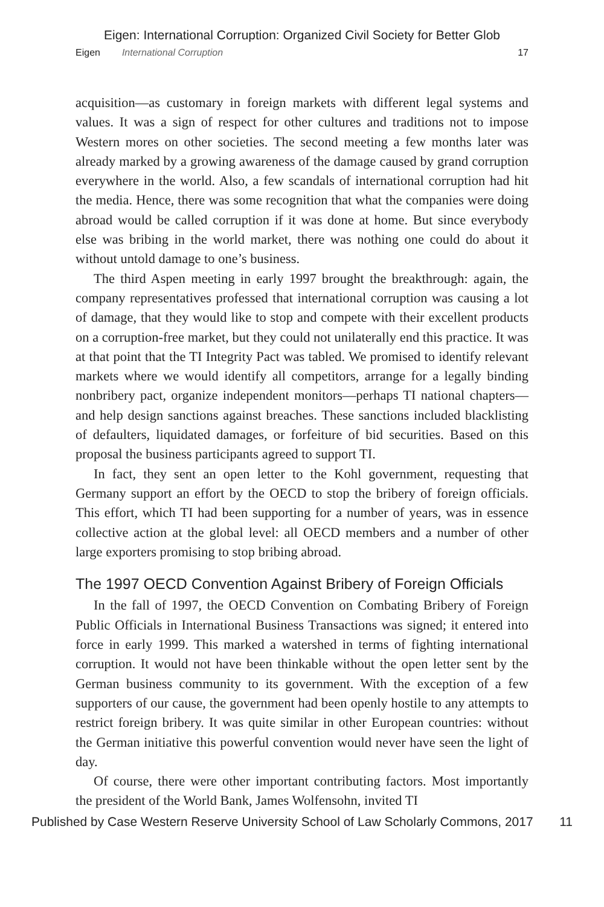Eigen: International Corruption: Organized Civil Society for Better Glob
Eigen International Corruption 17
acquisition—as customary in foreign markets with different legal systems and values. It was a sign of respect for other cultures and traditions not to impose Western mores on other societies. The second meeting a few months later was already marked by a growing awareness of the damage caused by grand corruption everywhere in the world. Also, a few scandals of international corruption had hit the media. Hence, there was some recognition that what the companies were doing abroad would be called corruption if it was done at home. But since everybody else was bribing in the world market, there was nothing one could do about it without untold damage to one’s business.
The third Aspen meeting in early 1997 brought the breakthrough: again, the company representatives professed that international corruption was causing a lot of damage, that they would like to stop and compete with their excellent products on a corruption-free market, but they could not unilaterally end this practice. It was at that point that the TI Integrity Pact was tabled. We promised to identify relevant markets where we would identify all competitors, arrange for a legally binding nonbribery pact, organize independent monitors—perhaps TI national chapters—and help design sanctions against breaches. These sanctions included blacklisting of defaulters, liquidated damages, or forfeiture of bid securities. Based on this proposal the business participants agreed to support TI.
In fact, they sent an open letter to the Kohl government, requesting that Germany support an effort by the OECD to stop the bribery of foreign officials. This effort, which TI had been supporting for a number of years, was in essence collective action at the global level: all OECD members and a number of other large exporters promising to stop bribing abroad.
The 1997 OECD Convention Against Bribery of Foreign Officials
In the fall of 1997, the OECD Convention on Combating Bribery of Foreign Public Officials in International Business Transactions was signed; it entered into force in early 1999. This marked a watershed in terms of fighting international corruption. It would not have been thinkable without the open letter sent by the German business community to its government. With the exception of a few supporters of our cause, the government had been openly hostile to any attempts to restrict foreign bribery. It was quite similar in other European countries: without the German initiative this powerful convention would never have seen the light of day.
Of course, there were other important contributing factors. Most importantly the president of the World Bank, James Wolfensohn, invited TI
Published by Case Western Reserve University School of Law Scholarly Commons, 2017 11